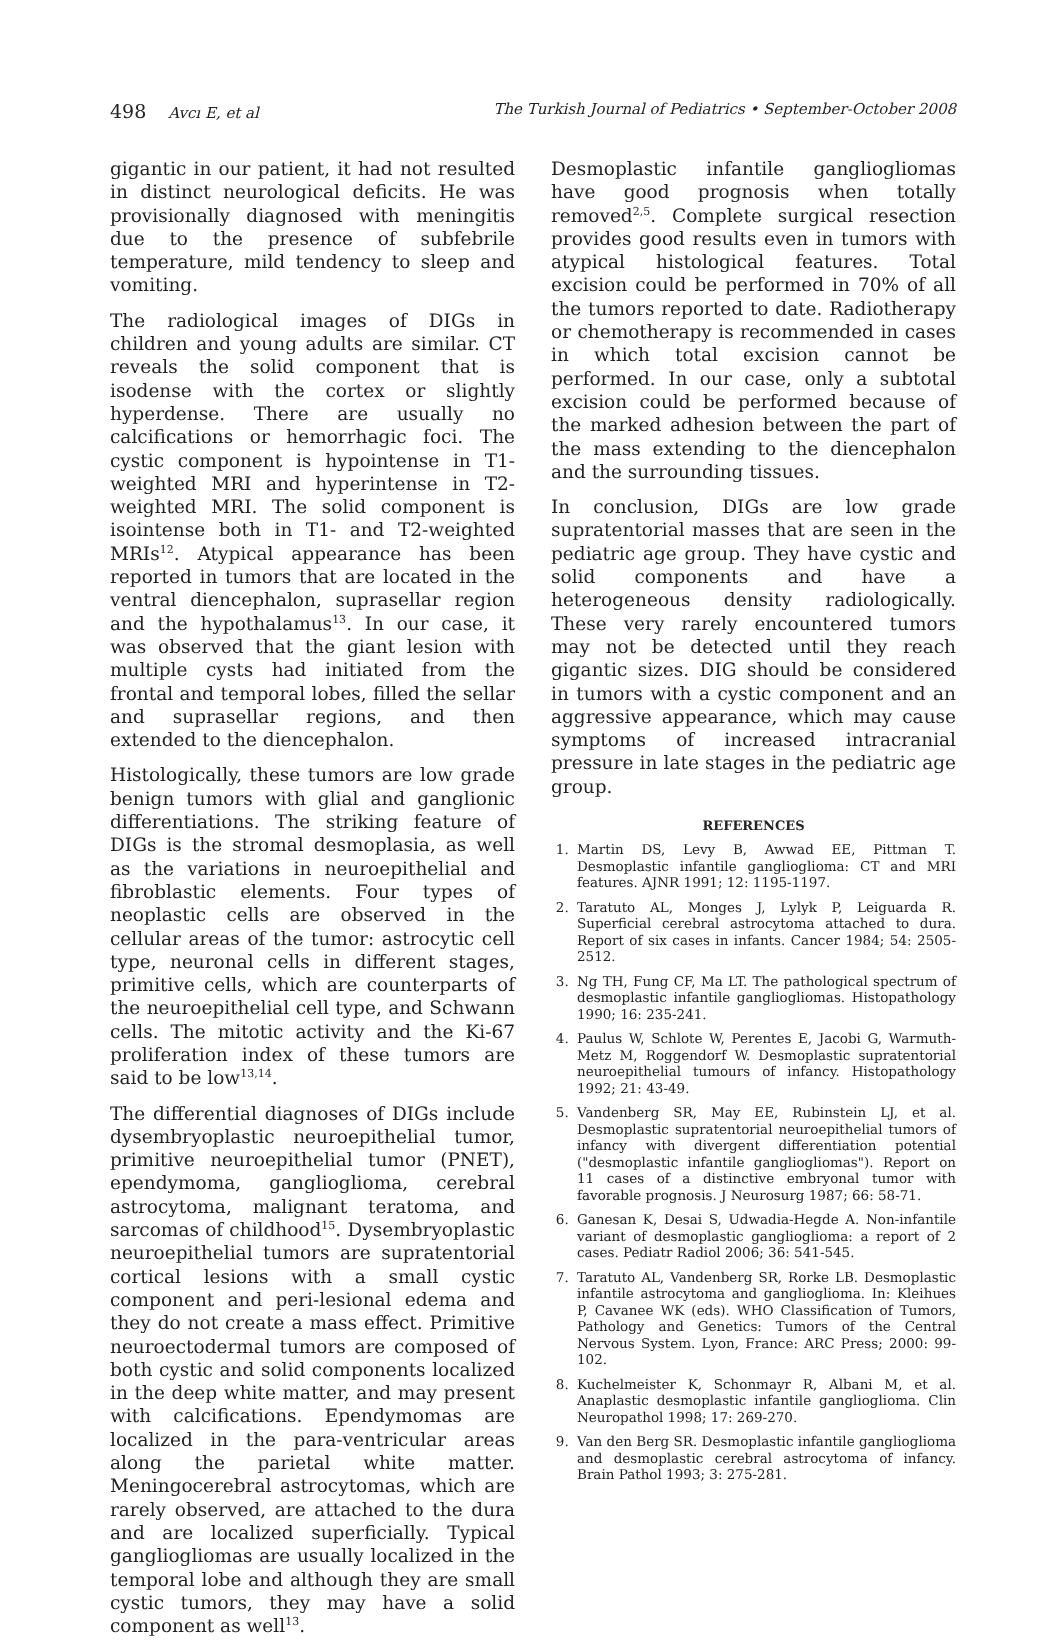498 Avcı E, et al The Turkish Journal of Pediatrics • September-October 2008
gigantic in our patient, it had not resulted in distinct neurological deficits. He was provisionally diagnosed with meningitis due to the presence of subfebrile temperature, mild tendency to sleep and vomiting.
The radiological images of DIGs in children and young adults are similar. CT reveals the solid component that is isodense with the cortex or slightly hyperdense. There are usually no calcifications or hemorrhagic foci. The cystic component is hypointense in T1-weighted MRI and hyperintense in T2-weighted MRI. The solid component is isointense both in T1- and T2-weighted MRIs<sup>12</sup>. Atypical appearance has been reported in tumors that are located in the ventral diencephalon, suprasellar region and the hypothalamus<sup>13</sup>. In our case, it was observed that the giant lesion with multiple cysts had initiated from the frontal and temporal lobes, filled the sellar and suprasellar regions, and then extended to the diencephalon.
Histologically, these tumors are low grade benign tumors with glial and ganglionic differentiations. The striking feature of DIGs is the stromal desmoplasia, as well as the variations in neuroepithelial and fibroblastic elements. Four types of neoplastic cells are observed in the cellular areas of the tumor: astrocytic cell type, neuronal cells in different stages, primitive cells, which are counterparts of the neuroepithelial cell type, and Schwann cells. The mitotic activity and the Ki-67 proliferation index of these tumors are said to be low<sup>13,14</sup>.
The differential diagnoses of DIGs include dysembryoplastic neuroepithelial tumor, primitive neuroepithelial tumor (PNET), ependymoma, ganglioglioma, cerebral astrocytoma, malignant teratoma, and sarcomas of childhood<sup>15</sup>. Dysembryoplastic neuroepithelial tumors are supratentorial cortical lesions with a small cystic component and peri-lesional edema and they do not create a mass effect. Primitive neuroectodermal tumors are composed of both cystic and solid components localized in the deep white matter, and may present with calcifications. Ependymomas are localized in the para-ventricular areas along the parietal white matter. Meningocerebral astrocytomas, which are rarely observed, are attached to the dura and are localized superficially. Typical gangliogliomas are usually localized in the temporal lobe and although they are small cystic tumors, they may have a solid component as well<sup>13</sup>.
Desmoplastic infantile gangliogliomas have good prognosis when totally removed<sup>2,5</sup>. Complete surgical resection provides good results even in tumors with atypical histological features. Total excision could be performed in 70% of all the tumors reported to date. Radiotherapy or chemotherapy is recommended in cases in which total excision cannot be performed. In our case, only a subtotal excision could be performed because of the marked adhesion between the part of the mass extending to the diencephalon and the surrounding tissues.
In conclusion, DIGs are low grade supratentorial masses that are seen in the pediatric age group. They have cystic and solid components and have a heterogeneous density radiologically. These very rarely encountered tumors may not be detected until they reach gigantic sizes. DIG should be considered in tumors with a cystic component and an aggressive appearance, which may cause symptoms of increased intracranial pressure in late stages in the pediatric age group.
REFERENCES
1. Martin DS, Levy B, Awwad EE, Pittman T. Desmoplastic infantile ganglioglioma: CT and MRI features. AJNR 1991; 12: 1195-1197.
2. Taratuto AL, Monges J, Lylyk P, Leiguarda R. Superficial cerebral astrocytoma attached to dura. Report of six cases in infants. Cancer 1984; 54: 2505-2512.
3. Ng TH, Fung CF, Ma LT. The pathological spectrum of desmoplastic infantile gangliogliomas. Histopathology 1990; 16: 235-241.
4. Paulus W, Schlote W, Perentes E, Jacobi G, Warmuth-Metz M, Roggendorf W. Desmoplastic supratentorial neuroepithelial tumours of infancy. Histopathology 1992; 21: 43-49.
5. Vandenberg SR, May EE, Rubinstein LJ, et al. Desmoplastic supratentorial neuroepithelial tumors of infancy with divergent differentiation potential ("desmoplastic infantile gangliogliomas"). Report on 11 cases of a distinctive embryonal tumor with favorable prognosis. J Neurosurg 1987; 66: 58-71.
6. Ganesan K, Desai S, Udwadia-Hegde A. Non-infantile variant of desmoplastic ganglioglioma: a report of 2 cases. Pediatr Radiol 2006; 36: 541-545.
7. Taratuto AL, Vandenberg SR, Rorke LB. Desmoplastic infantile astrocytoma and ganglioglioma. In: Kleihues P, Cavanee WK (eds). WHO Classification of Tumors, Pathology and Genetics: Tumors of the Central Nervous System. Lyon, France: ARC Press; 2000: 99-102.
8. Kuchelmeister K, Schonmayr R, Albani M, et al. Anaplastic desmoplastic infantile ganglioglioma. Clin Neuropathol 1998; 17: 269-270.
9. Van den Berg SR. Desmoplastic infantile ganglioglioma and desmoplastic cerebral astrocytoma of infancy. Brain Pathol 1993; 3: 275-281.